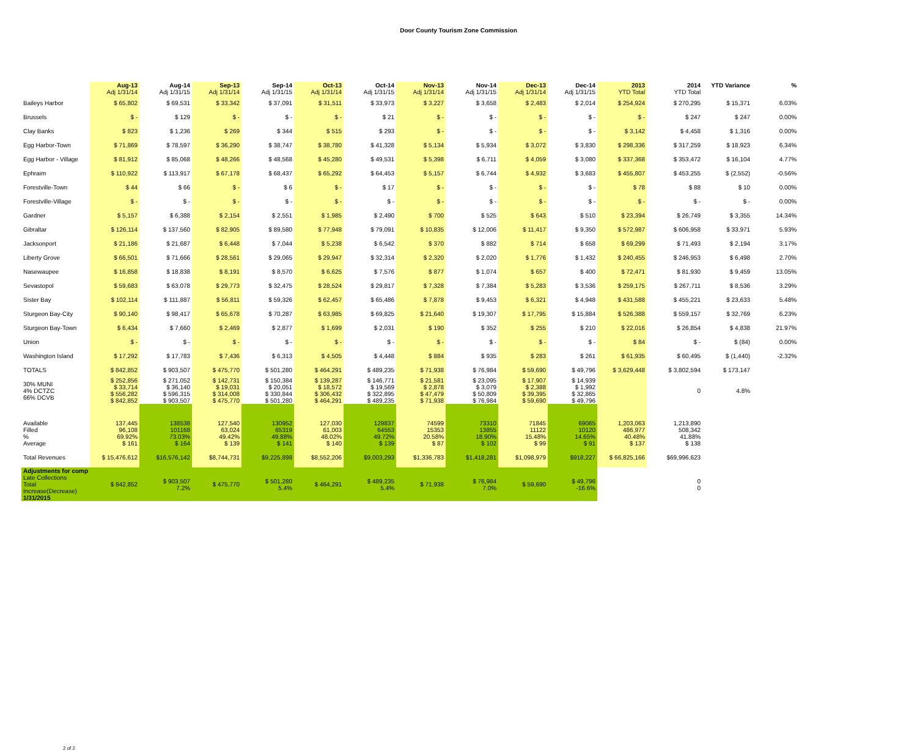Door County Tourism Zone Commission
| | Aug-13 Adj 1/31/14 | Aug-14 Adj 1/31/15 | Sep-13 Adj 1/31/14 | Sep-14 Adj 1/31/15 | Oct-13 Adj 1/31/14 | Oct-14 Adj 1/31/15 | Nov-13 Adj 1/31/14 | Nov-14 Adj 1/31/15 | Dec-13 Adj 1/31/14 | Dec-14 Adj 1/31/15 | 2013 YTD Total | 2014 YTD Total | YTD Variance | % |
| --- | --- | --- | --- | --- | --- | --- | --- | --- | --- | --- | --- | --- | --- | --- |
| Baileys Harbor | $ 65,802 | $ 69,531 | $ 33,342 | $ 37,091 | $ 31,511 | $ 33,973 | $ 3,227 | $ 3,658 | $ 2,483 | $ 2,014 | $ 254,924 | $ 270,295 | $ 15,371 | 6.03% |
| Brussels | $ - | $ 129 | $ - | $ - | $ - | $ 21 | $ - | $ - | $ - | $ - | $ - | $ 247 | $ 247 | 0.00% |
| Clay Banks | $ 823 | $ 1,236 | $ 269 | $ 344 | $ 515 | $ 293 | $ - | $ - | $ - | $ - | $ 3,142 | $ 4,458 | $ 1,316 | 0.00% |
| Egg Harbor-Town | $ 71,869 | $ 78,597 | $ 36,290 | $ 38,747 | $ 38,780 | $ 41,328 | $ 5,134 | $ 5,934 | $ 3,072 | $ 3,830 | $ 298,336 | $ 317,259 | $ 18,923 | 6.34% |
| Egg Harbor - Village | $ 81,912 | $ 85,068 | $ 48,266 | $ 48,568 | $ 45,280 | $ 49,531 | $ 5,398 | $ 6,711 | $ 4,059 | $ 3,080 | $ 337,368 | $ 353,472 | $ 16,104 | 4.77% |
| Ephraim | $ 110,922 | $ 113,917 | $ 67,178 | $ 68,437 | $ 65,292 | $ 64,453 | $ 5,157 | $ 6,744 | $ 4,932 | $ 3,683 | $ 455,807 | $ 453,255 | $ (2,552) | -0.56% |
| Forestville-Town | $ 44 | $ 66 | $ - | $ 6 | $ - | $ 17 | $ - | $ - | $ - | $ - | $ 78 | $ 88 | $ 10 | 0.00% |
| Forestville-Village | $ - | $ - | $ - | $ - | $ - | $ - | $ - | $ - | $ - | $ - | $ - | $ - | $ - | 0.00% |
| Gardner | $ 5,157 | $ 6,388 | $ 2,154 | $ 2,551 | $ 1,985 | $ 2,490 | $ 700 | $ 525 | $ 643 | $ 510 | $ 23,394 | $ 26,749 | $ 3,355 | 14.34% |
| Gibraltar | $ 126,114 | $ 137,560 | $ 82,905 | $ 89,580 | $ 77,948 | $ 79,091 | $ 10,835 | $ 12,006 | $ 11,417 | $ 9,350 | $ 572,987 | $ 606,958 | $ 33,971 | 5.93% |
| Jacksonport | $ 21,186 | $ 21,687 | $ 6,448 | $ 7,044 | $ 5,238 | $ 6,542 | $ 370 | $ 882 | $ 714 | $ 658 | $ 69,299 | $ 71,493 | $ 2,194 | 3.17% |
| Liberty Grove | $ 66,501 | $ 71,666 | $ 28,561 | $ 29,065 | $ 29,947 | $ 32,314 | $ 2,320 | $ 2,020 | $ 1,776 | $ 1,432 | $ 240,455 | $ 246,953 | $ 6,498 | 2.70% |
| Nasewaupee | $ 16,858 | $ 18,838 | $ 8,191 | $ 8,570 | $ 6,625 | $ 7,576 | $ 877 | $ 1,074 | $ 657 | $ 400 | $ 72,471 | $ 81,930 | $ 9,459 | 13.05% |
| Sevastopol | $ 59,683 | $ 63,078 | $ 29,773 | $ 32,475 | $ 28,524 | $ 29,817 | $ 7,328 | $ 7,384 | $ 5,283 | $ 3,536 | $ 259,175 | $ 267,711 | $ 8,536 | 3.29% |
| Sister Bay | $ 102,114 | $ 111,887 | $ 56,811 | $ 59,326 | $ 62,457 | $ 65,486 | $ 7,878 | $ 9,453 | $ 6,321 | $ 4,948 | $ 431,588 | $ 455,221 | $ 23,633 | 5.48% |
| Sturgeon Bay-City | $ 90,140 | $ 98,417 | $ 65,678 | $ 70,287 | $ 63,985 | $ 69,825 | $ 21,640 | $ 19,307 | $ 17,795 | $ 15,884 | $ 526,388 | $ 559,157 | $ 32,769 | 6.23% |
| Sturgeon Bay-Town | $ 6,434 | $ 7,660 | $ 2,469 | $ 2,877 | $ 1,699 | $ 2,031 | $ 190 | $ 352 | $ 255 | $ 210 | $ 22,016 | $ 26,854 | $ 4,838 | 21.97% |
| Union | $ - | $ - | $ - | $ - | $ - | $ - | $ - | $ - | $ - | $ - | $ 84 | $ - | $ (84) | 0.00% |
| Washington Island | $ 17,292 | $ 17,783 | $ 7,436 | $ 6,313 | $ 4,505 | $ 4,448 | $ 884 | $ 935 | $ 283 | $ 261 | $ 61,935 | $ 60,495 | $ (1,440) | -2.32% |
| TOTALS | $ 842,852 | $ 903,507 | $ 475,770 | $ 501,280 | $ 464,291 | $ 489,235 | $ 71,938 | $ 76,984 | $ 59,690 | $ 49,796 | $ 3,629,448 | $ 3,802,594 | $ 173,147 | |
| 30% MUNI 4% DCTZC 66% DCVB | $ 252,856 $ 33,714 $ 556,282 $ 842,852 | $ 271,052 $ 36,140 $ 596,315 $ 903,507 | $ 142,731 $ 19,031 $ 314,008 $ 475,770 | $ 150,384 $ 20,051 $ 330,844 $ 501,280 | $ 139,287 $ 18,572 $ 306,432 $ 464,291 | $ 146,771 $ 19,569 $ 322,895 $ 489,235 | $ 21,581 $ 2,878 $ 47,479 $ 71,938 | $ 23,095 $ 3,079 $ 50,809 $ 76,984 | $ 17,907 $ 2,388 $ 39,395 $ 59,690 | $ 14,939 $ 1,992 $ 32,865 $ 49,796 | | 0 | 4.8% | |
| Available Filled % Average | 137,445 96,108 69.92% $ 161 | 138538 101168 73.03% $ 164 | 127,540 63,024 49.42% $ 139 | 130952 65319 49.88% $ 141 | 127,030 61,003 48.02% $ 140 | 129837 64553 49.72% $ 139 | 74599 15353 20.58% $ 87 | 73310 13855 18.90% $ 102 | 71845 11122 15.48% $ 99 | 69065 10120 14.65% $ 91 | 1,203,063 486,977 40.48% $ 137 | 1,213,890 508,342 41.88% $ 138 | | |
| Total Revenues | $ 15,476,612 | $16,576,142 | $8,744,731 | $9,225,898 | $8,552,206 | $9,003,293 | $1,336,783 | $1,418,281 | $1,098,979 | $918,227 | $ 66,825,166 | $69,996,623 | | |
| Adjustments for comp Late Collections Total Increase(Decrease) 1/31/2015 | $ 842,852 | $ 903,507 7.2% | $ 475,770 | $ 501,280 5.4% | $ 464,291 | $ 489,235 5.4% | $ 71,938 | $ 76,984 7.0% | $ 59,690 | $ 49,796 -16.6% | | 0 0 | | |
2 of 2